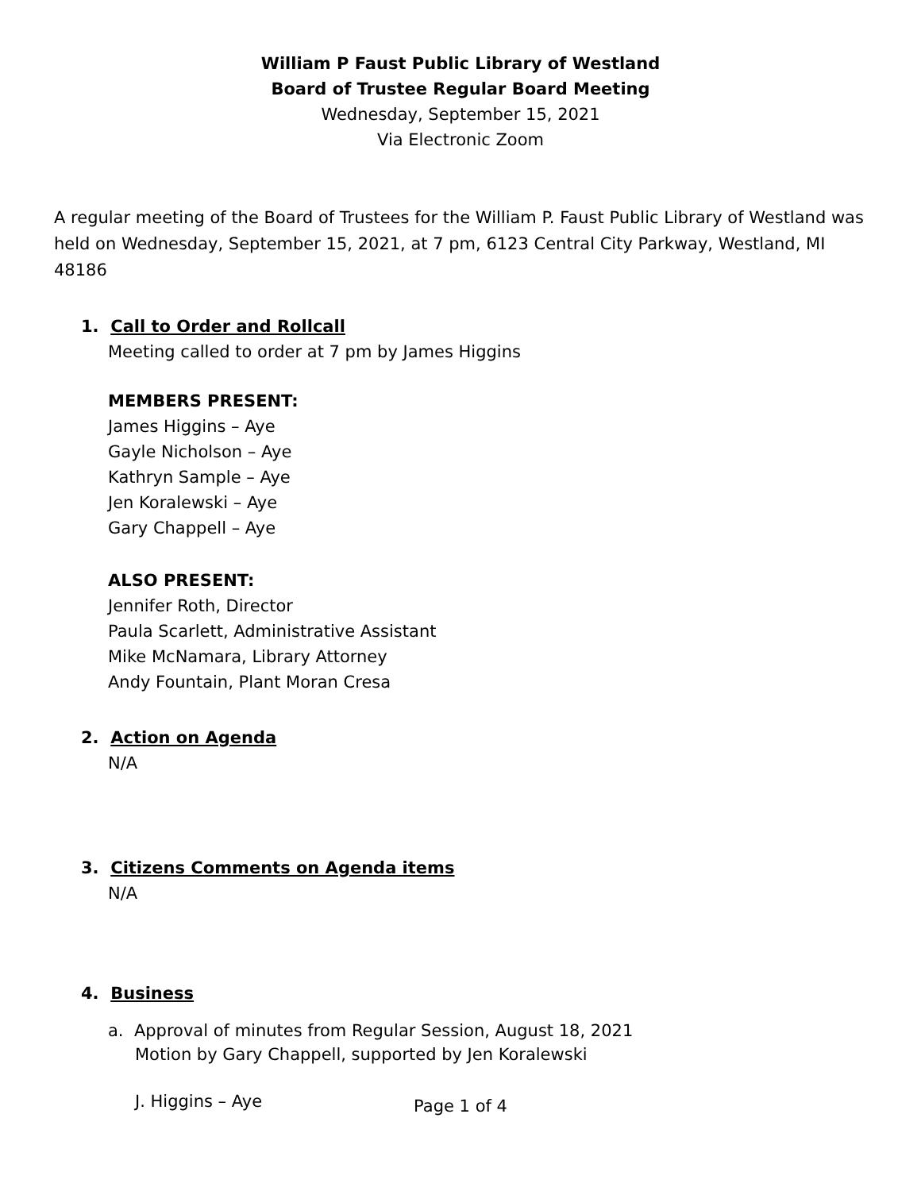William P Faust Public Library of Westland
Board of Trustee Regular Board Meeting
Wednesday, September 15, 2021
Via Electronic Zoom
A regular meeting of the Board of Trustees for the William P. Faust Public Library of Westland was held on Wednesday, September 15, 2021, at 7 pm, 6123 Central City Parkway, Westland, MI 48186
1. Call to Order and Rollcall
Meeting called to order at 7 pm by James Higgins
MEMBERS PRESENT:
James Higgins – Aye
Gayle Nicholson – Aye
Kathryn Sample – Aye
Jen Koralewski – Aye
Gary Chappell – Aye
ALSO PRESENT:
Jennifer Roth, Director
Paula Scarlett, Administrative Assistant
Mike McNamara, Library Attorney
Andy Fountain, Plant Moran Cresa
2. Action on Agenda
N/A
3. Citizens Comments on Agenda items
N/A
4. Business
a. Approval of minutes from Regular Session, August 18, 2021
Motion by Gary Chappell, supported by Jen Koralewski
J. Higgins – Aye
Page 1 of 4